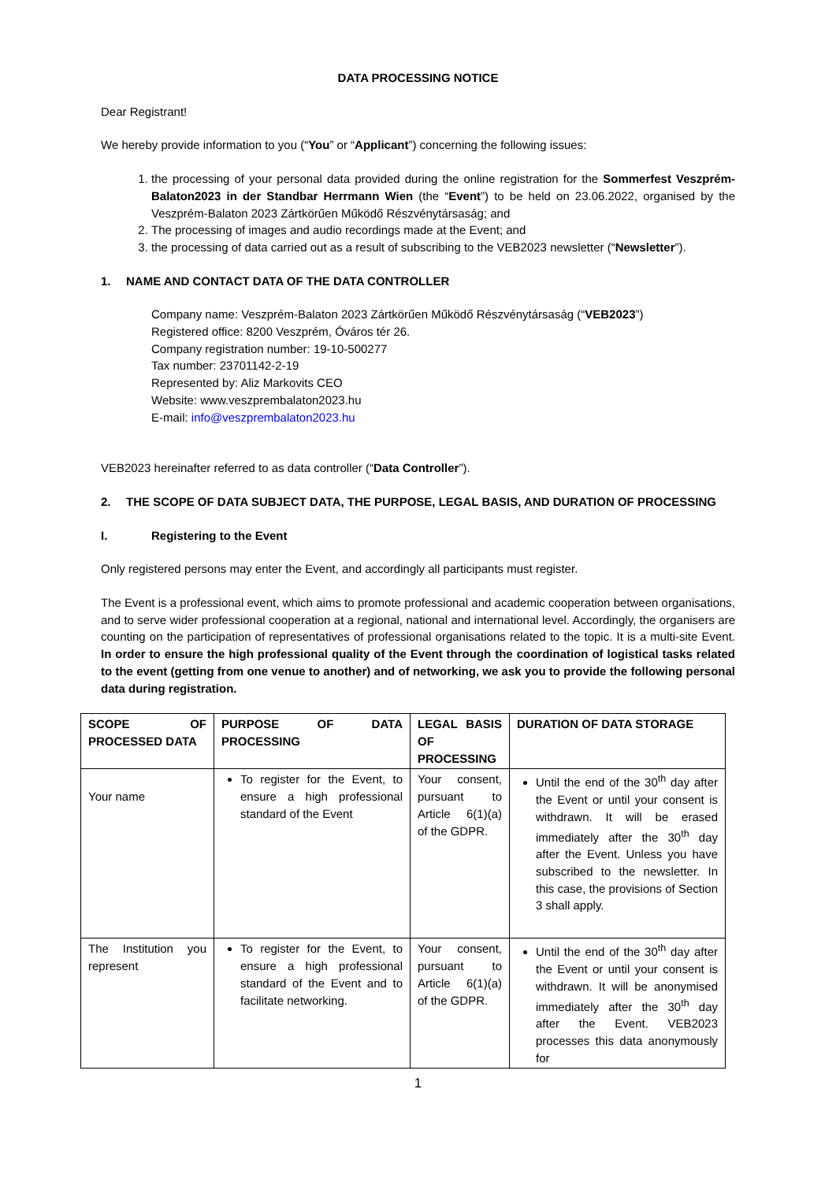DATA PROCESSING NOTICE
Dear Registrant!
We hereby provide information to you (“You” or “Applicant”) concerning the following issues:
1. the processing of your personal data provided during the online registration for the Sommerfest Veszprém-Balaton2023 in der Standbar Herrmann Wien (the “Event”) to be held on 23.06.2022, organised by the Veszprém-Balaton 2023 Zártkörűen Működő Részvénytársaság; and
2. The processing of images and audio recordings made at the Event; and
3. the processing of data carried out as a result of subscribing to the VEB2023 newsletter (“Newsletter”).
1. NAME AND CONTACT DATA OF THE DATA CONTROLLER
Company name: Veszprém-Balaton 2023 Zártkörűen Működő Részvénytársaság (“VEB2023”)
Registered office: 8200 Veszprém, Óváros tér 26.
Company registration number: 19-10-500277
Tax number: 23701142-2-19
Represented by: Aliz Markovits CEO
Website: www.veszprembalaton2023.hu
E-mail: info@veszprembalaton2023.hu
VEB2023 hereinafter referred to as data controller (“Data Controller”).
2. THE SCOPE OF DATA SUBJECT DATA, THE PURPOSE, LEGAL BASIS, AND DURATION OF PROCESSING
I. Registering to the Event
Only registered persons may enter the Event, and accordingly all participants must register.
The Event is a professional event, which aims to promote professional and academic cooperation between organisations, and to serve wider professional cooperation at a regional, national and international level. Accordingly, the organisers are counting on the participation of representatives of professional organisations related to the topic. It is a multi-site Event. In order to ensure the high professional quality of the Event through the coordination of logistical tasks related to the event (getting from one venue to another) and of networking, we ask you to provide the following personal data during registration.
| SCOPE OF PROCESSED DATA | PURPOSE OF DATA PROCESSING | LEGAL BASIS OF PROCESSING | DURATION OF DATA STORAGE |
| Your name | To register for the Event, to ensure a high professional standard of the Event | Your consent, pursuant to Article 6(1)(a) of the GDPR. | Until the end of the 30<sup>th</sup> day after the Event or until your consent is withdrawn. It will be erased immediately after the 30<sup>th</sup> day after the Event. Unless you have subscribed to the newsletter. In this case, the provisions of Section 3 shall apply. |
| The Institution you represent | To register for the Event, to ensure a high professional standard of the Event and to facilitate networking. | Your consent, pursuant to Article 6(1)(a) of the GDPR. | Until the end of the 30<sup>th</sup> day after the Event or until your consent is withdrawn. It will be anonymised immediately after the 30<sup>th</sup> day after the Event. VEB2023 processes this data anonymously for |
1